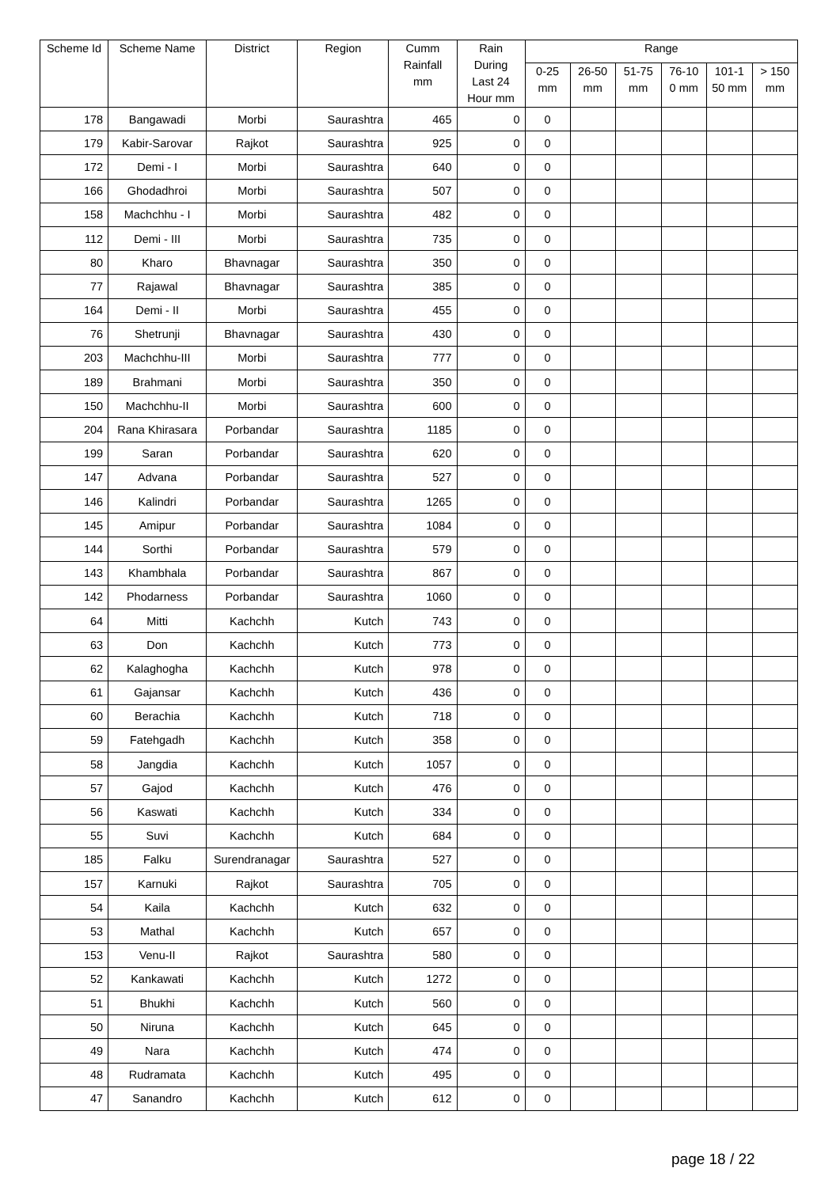| Scheme Id | Scheme Name | District | Region | Cumm Rainfall mm | Rain During Last 24 Hour mm | Range | | | | | |
| --- | --- | --- | --- | --- | --- | --- | --- | --- | --- | --- | --- |
| | | | | | | 0-25 mm | 26-50 mm | 51-75 mm | 76-10 0 mm | 101-1 50 mm | > 150 mm |
| 178 | Bangawadi | Morbi | Saurashtra | 465 | 0 | 0 | | | | | |
| 179 | Kabir-Sarovar | Rajkot | Saurashtra | 925 | 0 | 0 | | | | | |
| 172 | Demi - I | Morbi | Saurashtra | 640 | 0 | 0 | | | | | |
| 166 | Ghodadhroi | Morbi | Saurashtra | 507 | 0 | 0 | | | | | |
| 158 | Machchhu - I | Morbi | Saurashtra | 482 | 0 | 0 | | | | | |
| 112 | Demi - III | Morbi | Saurashtra | 735 | 0 | 0 | | | | | |
| 80 | Kharo | Bhavnagar | Saurashtra | 350 | 0 | 0 | | | | | |
| 77 | Rajawal | Bhavnagar | Saurashtra | 385 | 0 | 0 | | | | | |
| 164 | Demi - II | Morbi | Saurashtra | 455 | 0 | 0 | | | | | |
| 76 | Shetrunji | Bhavnagar | Saurashtra | 430 | 0 | 0 | | | | | |
| 203 | Machchhu-III | Morbi | Saurashtra | 777 | 0 | 0 | | | | | |
| 189 | Brahmani | Morbi | Saurashtra | 350 | 0 | 0 | | | | | |
| 150 | Machchhu-II | Morbi | Saurashtra | 600 | 0 | 0 | | | | | |
| 204 | Rana Khirasara | Porbandar | Saurashtra | 1185 | 0 | 0 | | | | | |
| 199 | Saran | Porbandar | Saurashtra | 620 | 0 | 0 | | | | | |
| 147 | Advana | Porbandar | Saurashtra | 527 | 0 | 0 | | | | | |
| 146 | Kalindri | Porbandar | Saurashtra | 1265 | 0 | 0 | | | | | |
| 145 | Amipur | Porbandar | Saurashtra | 1084 | 0 | 0 | | | | | |
| 144 | Sorthi | Porbandar | Saurashtra | 579 | 0 | 0 | | | | | |
| 143 | Khambhala | Porbandar | Saurashtra | 867 | 0 | 0 | | | | | |
| 142 | Phodarness | Porbandar | Saurashtra | 1060 | 0 | 0 | | | | | |
| 64 | Mitti | Kachchh | Kutch | 743 | 0 | 0 | | | | | |
| 63 | Don | Kachchh | Kutch | 773 | 0 | 0 | | | | | |
| 62 | Kalaghogha | Kachchh | Kutch | 978 | 0 | 0 | | | | | |
| 61 | Gajansar | Kachchh | Kutch | 436 | 0 | 0 | | | | | |
| 60 | Berachia | Kachchh | Kutch | 718 | 0 | 0 | | | | | |
| 59 | Fatehgadh | Kachchh | Kutch | 358 | 0 | 0 | | | | | |
| 58 | Jangdia | Kachchh | Kutch | 1057 | 0 | 0 | | | | | |
| 57 | Gajod | Kachchh | Kutch | 476 | 0 | 0 | | | | | |
| 56 | Kaswati | Kachchh | Kutch | 334 | 0 | 0 | | | | | |
| 55 | Suvi | Kachchh | Kutch | 684 | 0 | 0 | | | | | |
| 185 | Falku | Surendranagar | Saurashtra | 527 | 0 | 0 | | | | | |
| 157 | Karnuki | Rajkot | Saurashtra | 705 | 0 | 0 | | | | | |
| 54 | Kaila | Kachchh | Kutch | 632 | 0 | 0 | | | | | |
| 53 | Mathal | Kachchh | Kutch | 657 | 0 | 0 | | | | | |
| 153 | Venu-II | Rajkot | Saurashtra | 580 | 0 | 0 | | | | | |
| 52 | Kankawati | Kachchh | Kutch | 1272 | 0 | 0 | | | | | |
| 51 | Bhukhi | Kachchh | Kutch | 560 | 0 | 0 | | | | | |
| 50 | Niruna | Kachchh | Kutch | 645 | 0 | 0 | | | | | |
| 49 | Nara | Kachchh | Kutch | 474 | 0 | 0 | | | | | |
| 48 | Rudramata | Kachchh | Kutch | 495 | 0 | 0 | | | | | |
| 47 | Sanandro | Kachchh | Kutch | 612 | 0 | 0 | | | | | |
page 18 / 22